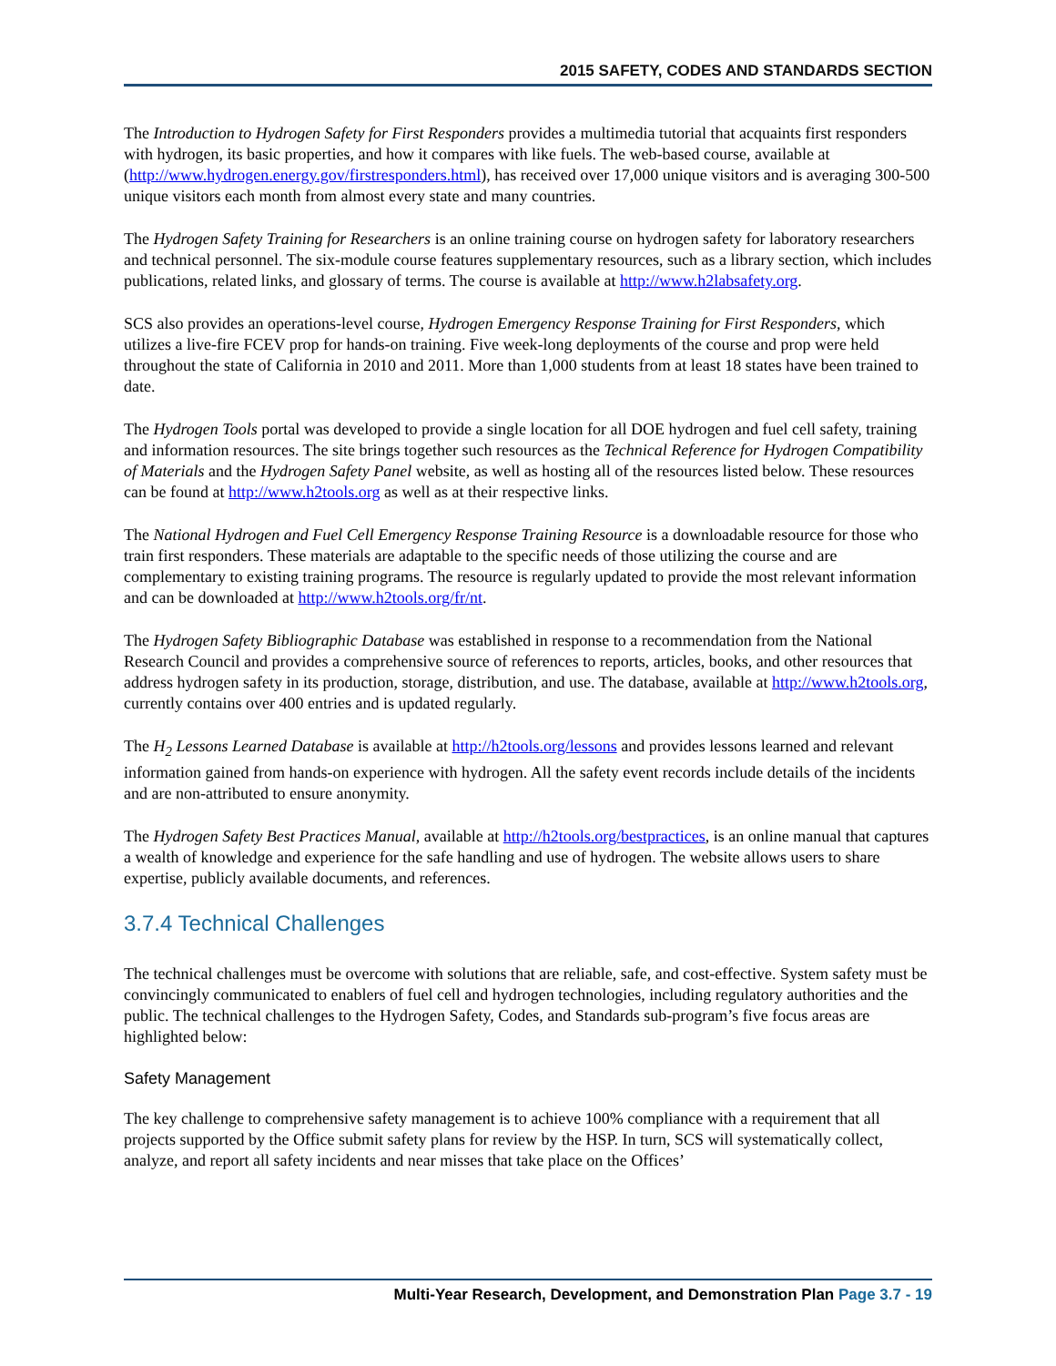2015 SAFETY, CODES AND STANDARDS SECTION
The Introduction to Hydrogen Safety for First Responders provides a multimedia tutorial that acquaints first responders with hydrogen, its basic properties, and how it compares with like fuels. The web-based course, available at (http://www.hydrogen.energy.gov/firstresponders.html), has received over 17,000 unique visitors and is averaging 300-500 unique visitors each month from almost every state and many countries.
The Hydrogen Safety Training for Researchers is an online training course on hydrogen safety for laboratory researchers and technical personnel. The six-module course features supplementary resources, such as a library section, which includes publications, related links, and glossary of terms. The course is available at http://www.h2labsafety.org.
SCS also provides an operations-level course, Hydrogen Emergency Response Training for First Responders, which utilizes a live-fire FCEV prop for hands-on training. Five week-long deployments of the course and prop were held throughout the state of California in 2010 and 2011. More than 1,000 students from at least 18 states have been trained to date.
The Hydrogen Tools portal was developed to provide a single location for all DOE hydrogen and fuel cell safety, training and information resources. The site brings together such resources as the Technical Reference for Hydrogen Compatibility of Materials and the Hydrogen Safety Panel website, as well as hosting all of the resources listed below. These resources can be found at http://www.h2tools.org as well as at their respective links.
The National Hydrogen and Fuel Cell Emergency Response Training Resource is a downloadable resource for those who train first responders. These materials are adaptable to the specific needs of those utilizing the course and are complementary to existing training programs. The resource is regularly updated to provide the most relevant information and can be downloaded at http://www.h2tools.org/fr/nt.
The Hydrogen Safety Bibliographic Database was established in response to a recommendation from the National Research Council and provides a comprehensive source of references to reports, articles, books, and other resources that address hydrogen safety in its production, storage, distribution, and use. The database, available at http://www.h2tools.org, currently contains over 400 entries and is updated regularly.
The H<sub>2</sub> Lessons Learned Database is available at http://h2tools.org/lessons and provides lessons learned and relevant information gained from hands-on experience with hydrogen. All the safety event records include details of the incidents and are non-attributed to ensure anonymity.
The Hydrogen Safety Best Practices Manual, available at http://h2tools.org/bestpractices, is an online manual that captures a wealth of knowledge and experience for the safe handling and use of hydrogen. The website allows users to share expertise, publicly available documents, and references.
3.7.4 Technical Challenges
The technical challenges must be overcome with solutions that are reliable, safe, and cost-effective. System safety must be convincingly communicated to enablers of fuel cell and hydrogen technologies, including regulatory authorities and the public. The technical challenges to the Hydrogen Safety, Codes, and Standards sub-program’s five focus areas are highlighted below:
Safety Management
The key challenge to comprehensive safety management is to achieve 100% compliance with a requirement that all projects supported by the Office submit safety plans for review by the HSP. In turn, SCS will systematically collect, analyze, and report all safety incidents and near misses that take place on the Offices’
Multi-Year Research, Development, and Demonstration Plan Page 3.7 - 19